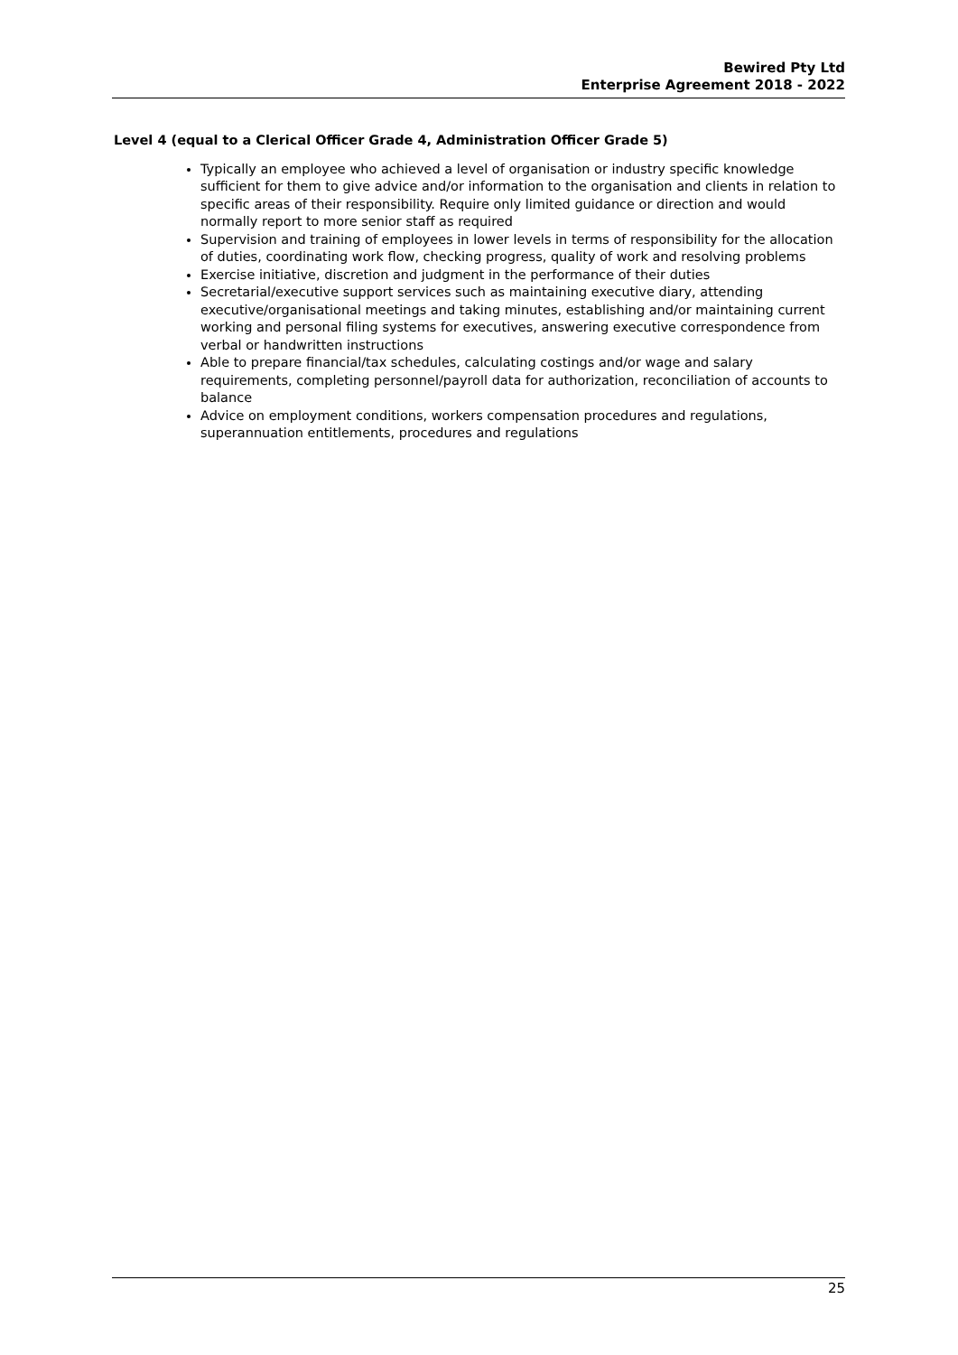Bewired Pty Ltd
Enterprise Agreement 2018 - 2022
Level 4 (equal to a Clerical Officer Grade 4, Administration Officer Grade 5)
Typically an employee who achieved a level of organisation or industry specific knowledge sufficient for them to give advice and/or information to the organisation and clients in relation to specific areas of their responsibility. Require only limited guidance or direction and would normally report to more senior staff as required
Supervision and training of employees in lower levels in terms of responsibility for the allocation of duties, coordinating work flow, checking progress, quality of work and resolving problems
Exercise initiative, discretion and judgment in the performance of their duties
Secretarial/executive support services such as maintaining executive diary, attending executive/organisational meetings and taking minutes, establishing and/or maintaining current working and personal filing systems for executives, answering executive correspondence from verbal or handwritten instructions
Able to prepare financial/tax schedules, calculating costings and/or wage and salary requirements, completing personnel/payroll data for authorization, reconciliation of accounts to balance
Advice on employment conditions, workers compensation procedures and regulations, superannuation entitlements, procedures and regulations
25